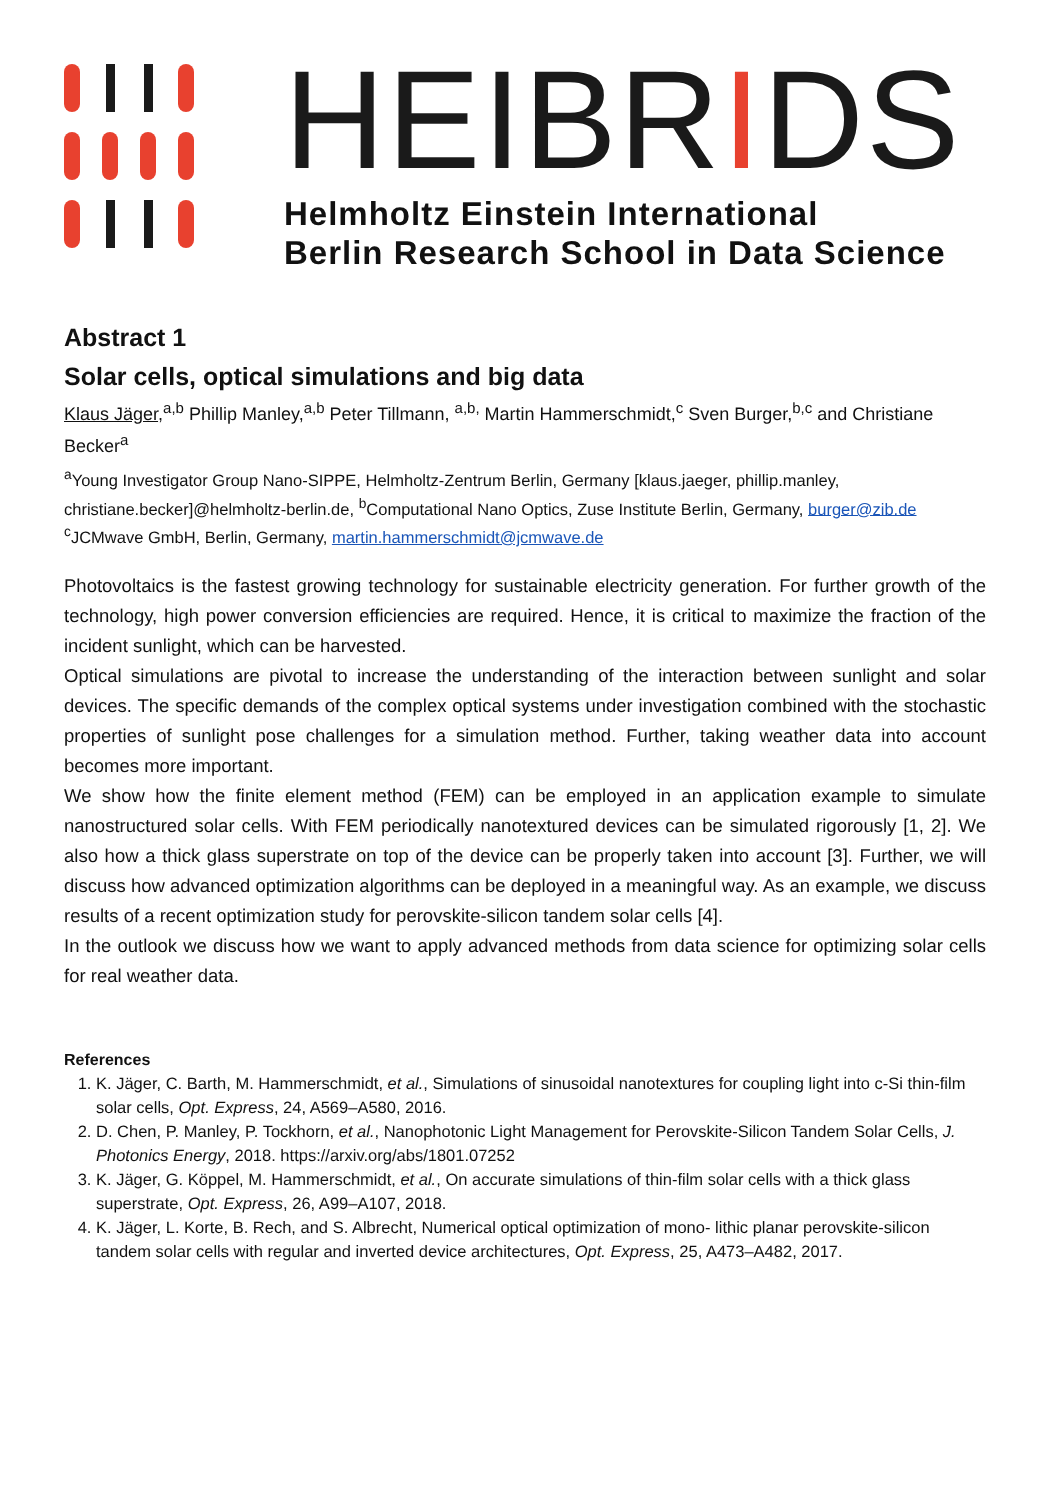HEIBRIDS
Helmholtz Einstein International
Berlin Research School in Data Science
Abstract 1
Solar cells, optical simulations and big data
Klaus Jäger,<sup>a,b</sup> Phillip Manley,<sup>a,b</sup> Peter Tillmann, <sup>a,b,</sup> Martin Hammerschmidt,<sup>c</sup> Sven Burger,<sup>b,c</sup> and Christiane Becker<sup>a</sup>
<sup>a</sup> Young Investigator Group Nano-SIPPE, Helmholtz-Zentrum Berlin, Germany [klaus.jaeger, phillip.manley, christiane.becker]@helmholtz-berlin.de, <sup>b</sup>Computational Nano Optics, Zuse Institute Berlin, Germany, burger@zib.de
<sup>c</sup> JCMwave GmbH, Berlin, Germany, martin.hammerschmidt@jcmwave.de
Photovoltaics is the fastest growing technology for sustainable electricity generation. For further growth of the technology, high power conversion efficiencies are required. Hence, it is critical to maximize the fraction of the incident sunlight, which can be harvested.
Optical simulations are pivotal to increase the understanding of the interaction between sunlight and solar devices. The specific demands of the complex optical systems under investigation combined with the stochastic properties of sunlight pose challenges for a simulation method. Further, taking weather data into account becomes more important.
We show how the finite element method (FEM) can be employed in an application example to simulate nanostructured solar cells. With FEM periodically nanotextured devices can be simulated rigorously [1, 2]. We also how a thick glass superstrate on top of the device can be properly taken into account [3]. Further, we will discuss how advanced optimization algorithms can be deployed in a meaningful way. As an example, we discuss results of a recent optimization study for perovskite-silicon tandem solar cells [4].
In the outlook we discuss how we want to apply advanced methods from data science for optimizing solar cells for real weather data.
References
1. K. Jäger, C. Barth, M. Hammerschmidt, et al., Simulations of sinusoidal nanotextures for coupling light into c-Si thin-film solar cells, Opt. Express, 24, A569–A580, 2016.
2. D. Chen, P. Manley, P. Tockhorn, et al., Nanophotonic Light Management for Perovskite-Silicon Tandem Solar Cells, J. Photonics Energy, 2018. https://arxiv.org/abs/1801.07252
3. K. Jäger, G. Köppel, M. Hammerschmidt, et al., On accurate simulations of thin-film solar cells with a thick glass superstrate, Opt. Express, 26, A99–A107, 2018.
4. K. Jäger, L. Korte, B. Rech, and S. Albrecht, Numerical optical optimization of mono- lithic planar perovskite-silicon tandem solar cells with regular and inverted device architectures, Opt. Express, 25, A473–A482, 2017.